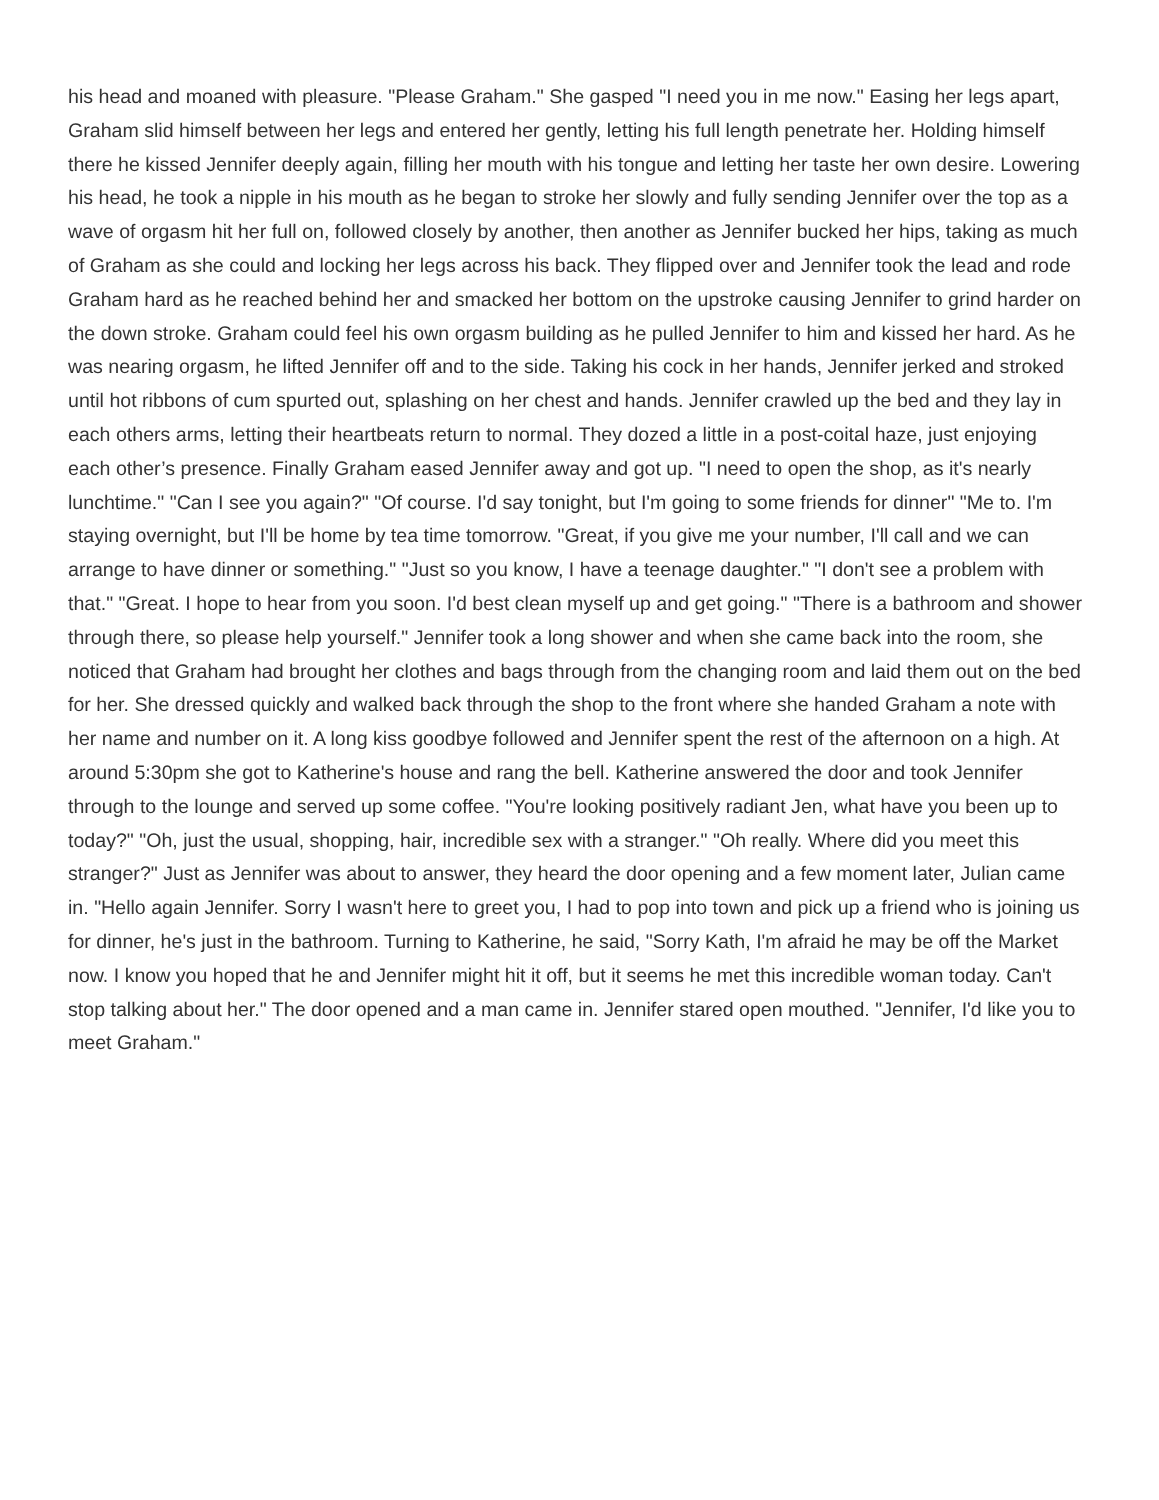his head and moaned with pleasure. "Please Graham." She gasped "I need you in me now." Easing her legs apart, Graham slid himself between her legs and entered her gently, letting his full length penetrate her. Holding himself there he kissed Jennifer deeply again, filling her mouth with his tongue and letting her taste her own desire. Lowering his head, he took a nipple in his mouth as he began to stroke her slowly and fully sending Jennifer over the top as a wave of orgasm hit her full on, followed closely by another, then another as Jennifer bucked her hips, taking as much of Graham as she could and locking her legs across his back. They flipped over and Jennifer took the lead and rode Graham hard as he reached behind her and smacked her bottom on the upstroke causing Jennifer to grind harder on the down stroke. Graham could feel his own orgasm building as he pulled Jennifer to him and kissed her hard. As he was nearing orgasm, he lifted Jennifer off and to the side. Taking his cock in her hands, Jennifer jerked and stroked until hot ribbons of cum spurted out, splashing on her chest and hands. Jennifer crawled up the bed and they lay in each others arms, letting their heartbeats return to normal. They dozed a little in a post-coital haze, just enjoying each other’s presence. Finally Graham eased Jennifer away and got up. "I need to open the shop, as it's nearly lunchtime." "Can I see you again?" "Of course. I'd say tonight, but I'm going to some friends for dinner" "Me to. I'm staying overnight, but I'll be home by tea time tomorrow. "Great, if you give me your number, I'll call and we can arrange to have dinner or something." "Just so you know, I have a teenage daughter." "I don't see a problem with that." "Great. I hope to hear from you soon. I'd best clean myself up and get going." "There is a bathroom and shower through there, so please help yourself." Jennifer took a long shower and when she came back into the room, she noticed that Graham had brought her clothes and bags through from the changing room and laid them out on the bed for her. She dressed quickly and walked back through the shop to the front where she handed Graham a note with her name and number on it. A long kiss goodbye followed and Jennifer spent the rest of the afternoon on a high. At around 5:30pm she got to Katherine's house and rang the bell. Katherine answered the door and took Jennifer through to the lounge and served up some coffee. "You're looking positively radiant Jen, what have you been up to today?" "Oh, just the usual, shopping, hair, incredible sex with a stranger." "Oh really. Where did you meet this stranger?" Just as Jennifer was about to answer, they heard the door opening and a few moment later, Julian came in. "Hello again Jennifer. Sorry I wasn't here to greet you, I had to pop into town and pick up a friend who is joining us for dinner, he's just in the bathroom. Turning to Katherine, he said, "Sorry Kath, I'm afraid he may be off the Market now. I know you hoped that he and Jennifer might hit it off, but it seems he met this incredible woman today. Can't stop talking about her." The door opened and a man came in. Jennifer stared open mouthed. "Jennifer, I'd like you to meet Graham."